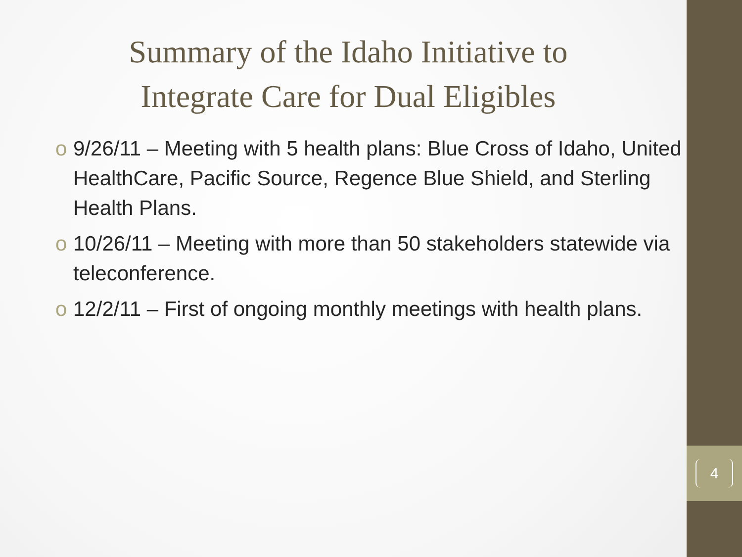Summary of the Idaho Initiative to
Integrate Care for Dual Eligibles
o 9/26/11 – Meeting with 5 health plans: Blue Cross of Idaho, United HealthCare, Pacific Source, Regence Blue Shield, and Sterling Health Plans.
o 10/26/11 – Meeting with more than 50 stakeholders statewide via teleconference.
o 12/2/11 – First of ongoing monthly meetings with health plans.
4